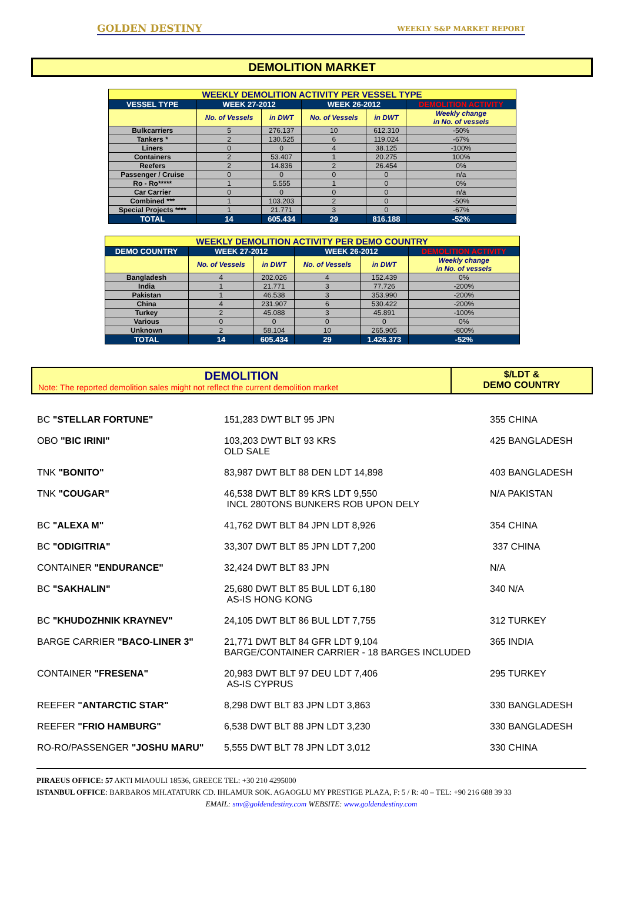GOLDEN DESTINY WEEKLY S&P MARKET REPORT
DEMOLITION MARKET
| WEEKLY DEMOLITION ACTIVITY PER VESSEL TYPE | | | | | |
| VESSEL TYPE | WEEK 27-2012 | | WEEK 26-2012 | | DEMOLITION ACTIVITY |
| | No. of Vessels | in DWT | No. of Vessels | in DWT | Weekly change in No. of vessels |
| Bulkcarriers | 5 | 276.137 | 10 | 612.310 | -50% |
| Tankers * | 2 | 130.525 | 6 | 119.024 | -67% |
| Liners | 0 | 0 | 4 | 38.125 | -100% |
| Containers | 2 | 53.407 | 1 | 20.275 | 100% |
| Reefers | 2 | 14.836 | 2 | 26.454 | 0% |
| Passenger / Cruise | 0 | 0 | 0 | 0 | n/a |
| Ro - Ro***** | 1 | 5.555 | 1 | 0 | 0% |
| Car Carrier | 0 | 0 | 0 | 0 | n/a |
| Combined *** | 1 | 103.203 | 2 | 0 | -50% |
| Special Projects **** | 1 | 21.771 | 3 | 0 | -67% |
| TOTAL | 14 | 605.434 | 29 | 816.188 | -52% |
| WEEKLY DEMOLITION ACTIVITY PER DEMO COUNTRY | | | | | |
| DEMO COUNTRY | WEEK 27-2012 | | WEEK 26-2012 | | DEMOLITION ACTIVITY |
| | No. of Vessels | in DWT | No. of Vessels | in DWT | Weekly change in No. of vessels |
| Bangladesh | 4 | 202.026 | 4 | 152.439 | 0% |
| India | 1 | 21.771 | 3 | 77.726 | -200% |
| Pakistan | 1 | 46.538 | 3 | 353.990 | -200% |
| China | 4 | 231.907 | 6 | 530.422 | -200% |
| Turkey | 2 | 45.088 | 3 | 45.891 | -100% |
| Various | 0 | 0 | 0 | 0 | 0% |
| Unknown | 2 | 58.104 | 10 | 265.905 | -800% |
| TOTAL | 14 | 605.434 | 29 | 1.426.373 | -52% |
DEMOLITION
Note: The reported demolition sales might not reflect the current demolition market
$/LDT &
DEMO COUNTRY
BC "STELLAR FORTUNE" 151,283 DWT BLT 95 JPN 355 CHINA
OBO "BIC IRINI" 103,203 DWT BLT 93 KRS
OLD SALE
425 BANGLADESH
TNK "BONITO" 83,987 DWT BLT 88 DEN LDT 14,898 403 BANGLADESH
TNK "COUGAR" 46,538 DWT BLT 89 KRS LDT 9,550
INCL 280TONS BUNKERS ROB UPON DELY
N/A PAKISTAN
BC "ALEXA M" 41,762 DWT BLT 84 JPN LDT 8,926 354 CHINA
BC "ODIGITRIA" 33,307 DWT BLT 85 JPN LDT 7,200 337 CHINA
CONTAINER "ENDURANCE" 32,424 DWT BLT 83 JPN N/A
BC "SAKHALIN" 25,680 DWT BLT 85 BUL LDT 6,180
AS-IS HONG KONG
340 N/A
BC "KHUDOZHNIK KRAYNEV" 24,105 DWT BLT 86 BUL LDT 7,755 312 TURKEY
BARGE CARRIER "BACO-LINER 3" 21,771 DWT BLT 84 GFR LDT 9,104
BARGE/CONTAINER CARRIER - 18 BARGES INCLUDED
365 INDIA
CONTAINER "FRESENA" 20,983 DWT BLT 97 DEU LDT 7,406
AS-IS CYPRUS
295 TURKEY
REEFER "ANTARCTIC STAR" 8,298 DWT BLT 83 JPN LDT 3,863 330 BANGLADESH
REEFER "FRIO HAMBURG" 6,538 DWT BLT 88 JPN LDT 3,230 330 BANGLADESH
RO-RO/PASSENGER "JOSHU MARU" 5,555 DWT BLT 78 JPN LDT 3,012 330 CHINA
PIRAEUS OFFICE: 57 AKTI MIAOULI 18536, GREECE TEL: +30 210 4295000
ISTANBUL OFFICE: BARBAROS MH.ATATURK CD. IHLAMUR SOK. AGAOGLU MY PRESTIGE PLAZA, F: 5 / R: 40 – TEL: +90 216 688 39 33
EMAIL: snv@goldendestiny.com WEBSITE: www.goldendestiny.com